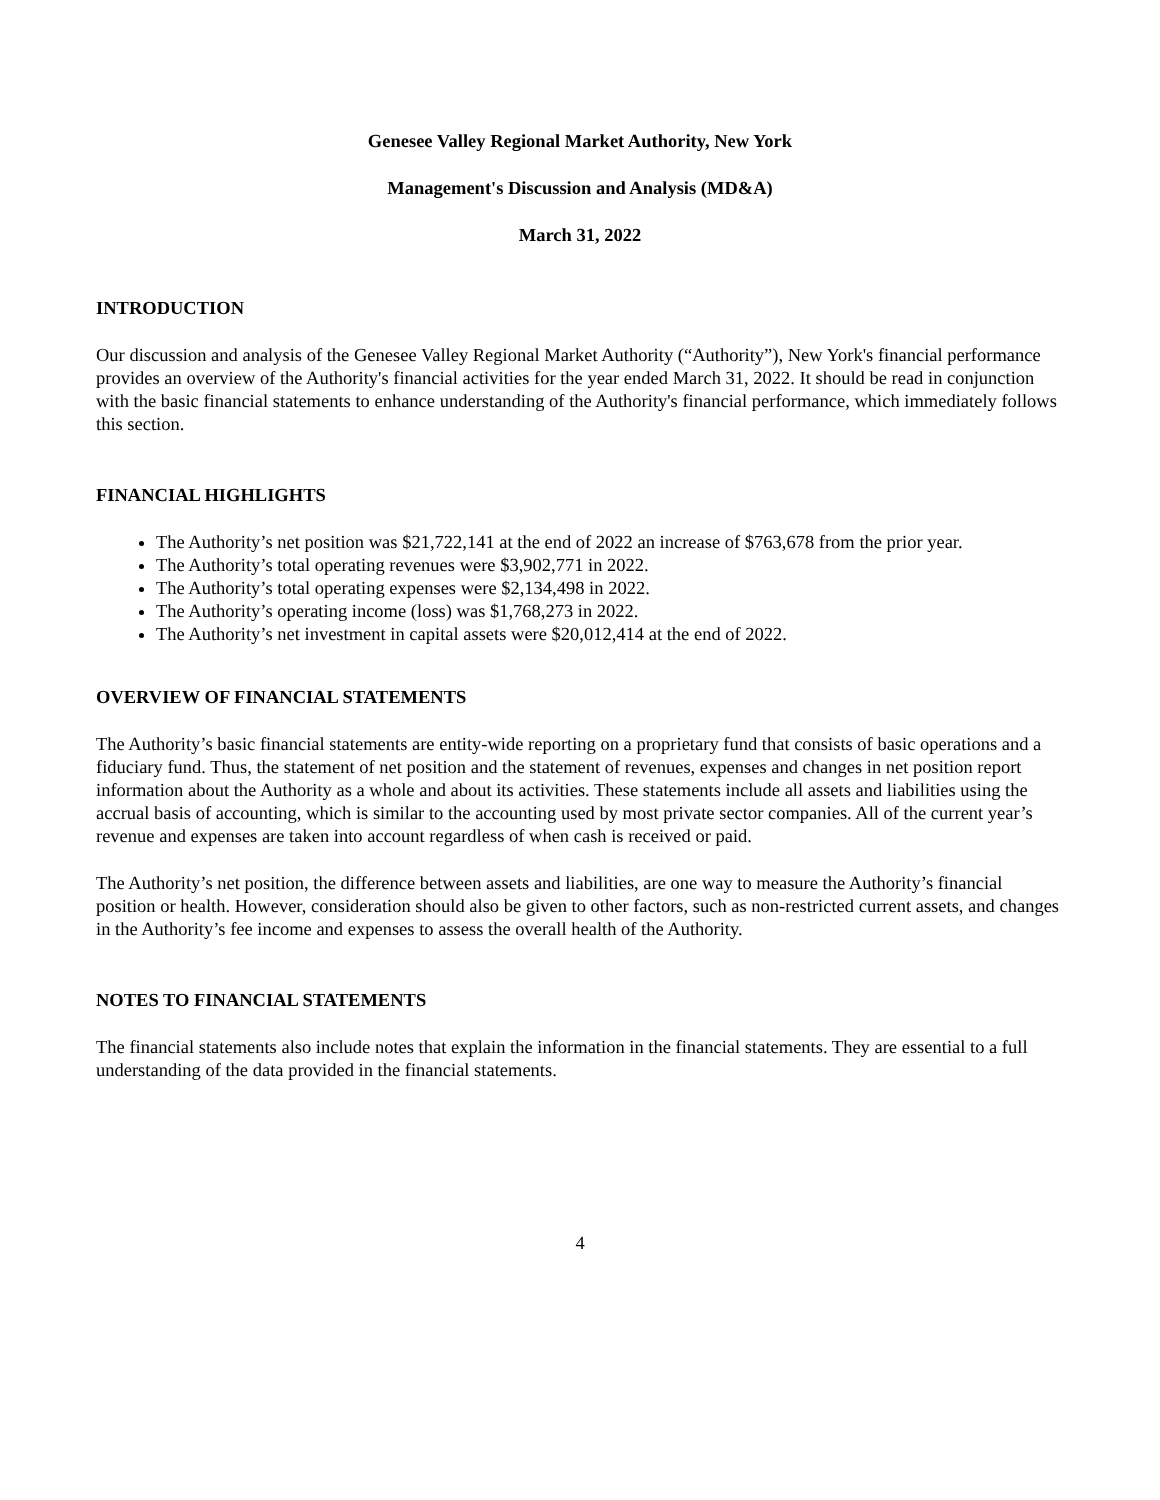Genesee Valley Regional Market Authority, New York
Management's Discussion and Analysis (MD&A)
March 31, 2022
INTRODUCTION
Our discussion and analysis of the Genesee Valley Regional Market Authority (“Authority”), New York's financial performance provides an overview of the Authority's financial activities for the year ended March 31, 2022. It should be read in conjunction with the basic financial statements to enhance understanding of the Authority's financial performance, which immediately follows this section.
FINANCIAL HIGHLIGHTS
The Authority’s net position was $21,722,141 at the end of 2022 an increase of $763,678 from the prior year.
The Authority’s total operating revenues were $3,902,771 in 2022.
The Authority’s total operating expenses were $2,134,498 in 2022.
The Authority’s operating income (loss) was $1,768,273 in 2022.
The Authority’s net investment in capital assets were $20,012,414 at the end of 2022.
OVERVIEW OF FINANCIAL STATEMENTS
The Authority’s basic financial statements are entity-wide reporting on a proprietary fund that consists of basic operations and a fiduciary fund. Thus, the statement of net position and the statement of revenues, expenses and changes in net position report information about the Authority as a whole and about its activities. These statements include all assets and liabilities using the accrual basis of accounting, which is similar to the accounting used by most private sector companies. All of the current year’s revenue and expenses are taken into account regardless of when cash is received or paid.
The Authority’s net position, the difference between assets and liabilities, are one way to measure the Authority’s financial position or health. However, consideration should also be given to other factors, such as non-restricted current assets, and changes in the Authority’s fee income and expenses to assess the overall health of the Authority.
NOTES TO FINANCIAL STATEMENTS
The financial statements also include notes that explain the information in the financial statements. They are essential to a full understanding of the data provided in the financial statements.
4